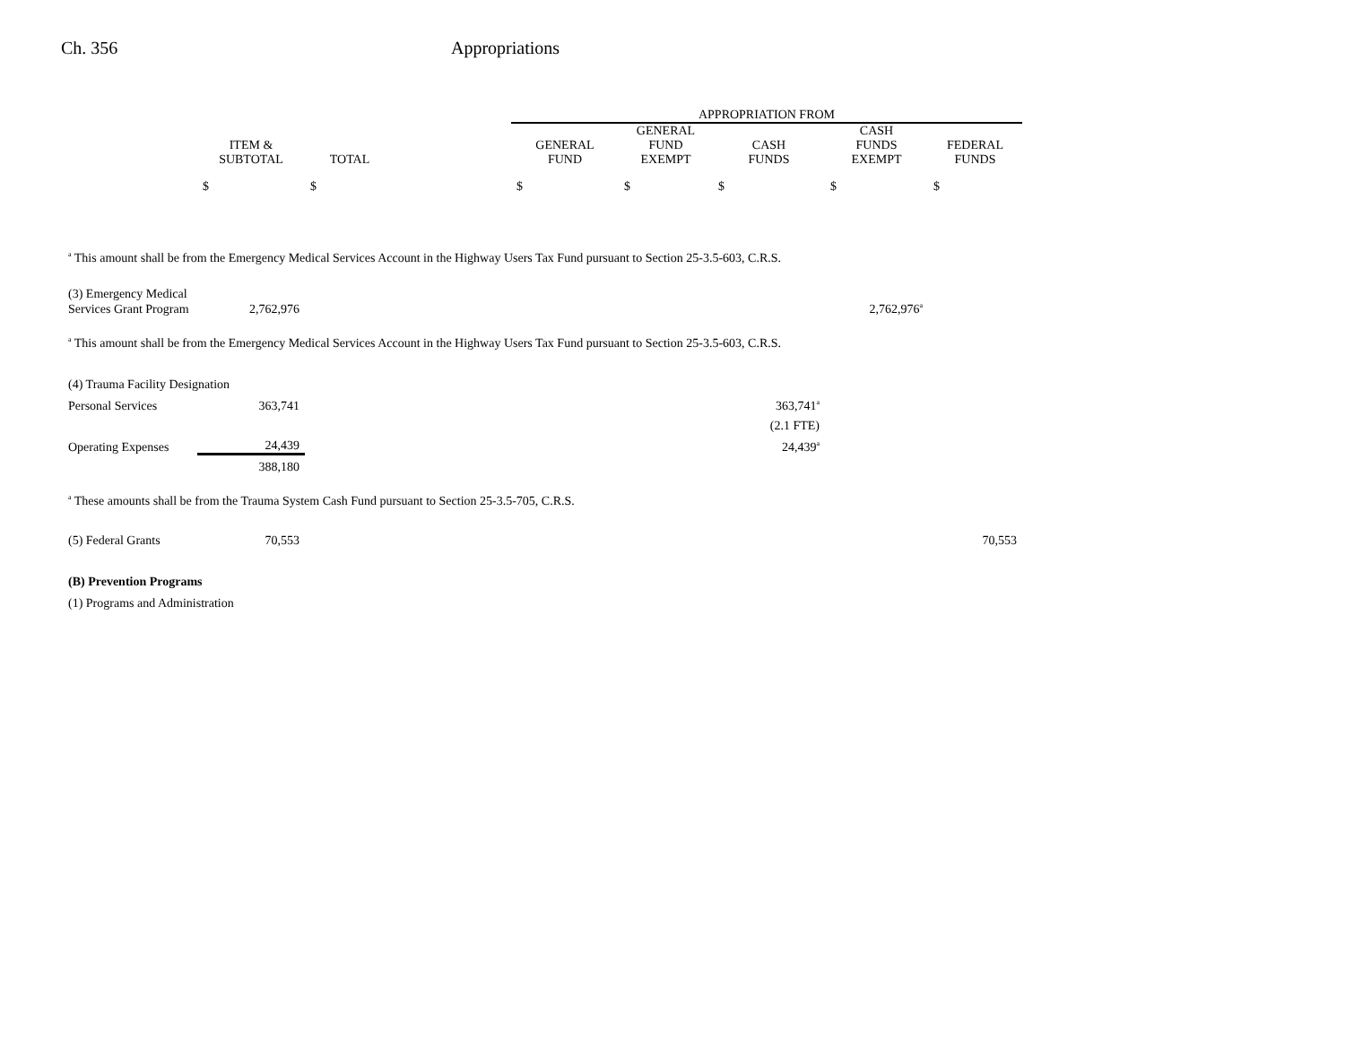Ch. 356 Appropriations
| | | | | APPROPRIATION FROM | | | | |
| --- | --- | --- | --- | --- | --- | --- | --- | --- |
| | ITEM & SUBTOTAL | TOTAL | | GENERAL FUND | GENERAL FUND EXEMPT | CASH FUNDS | CASH FUNDS EXEMPT | FEDERAL FUNDS |
| | $ | $ | | $ | $ | $ | $ | $ |
| <sup>a</sup> This amount shall be from the Emergency Medical Services Account in the Highway Users Tax Fund pursuant to Section 25-3.5-603, C.R.S. | | | | | | | | |
| (3) Emergency Medical | | | | | | | | |
| Services Grant Program | 2,762,976 | | | | | | 2,762,976<sup>a</sup> | |
| <sup>a</sup> This amount shall be from the Emergency Medical Services Account in the Highway Users Tax Fund pursuant to Section 25-3.5-603, C.R.S. | | | | | | | | |
| (4) Trauma Facility Designation | | | | | | | | |
| Personal Services | 363,741 | | | | | 363,741<sup>a</sup> | | |
| | | | | | | (2.1 FTE) | | |
| Operating Expenses | 24,439 | | | | | 24,439<sup>a</sup> | | |
| | 388,180 | | | | | | | |
| <sup>a</sup> These amounts shall be from the Trauma System Cash Fund pursuant to Section 25-3.5-705, C.R.S. | | | | | | | | |
| (5) Federal Grants | 70,553 | | | | | | | 70,553 |
| (B) Prevention Programs | | | | | | | | |
| (1) Programs and Administration | | | | | | | | |